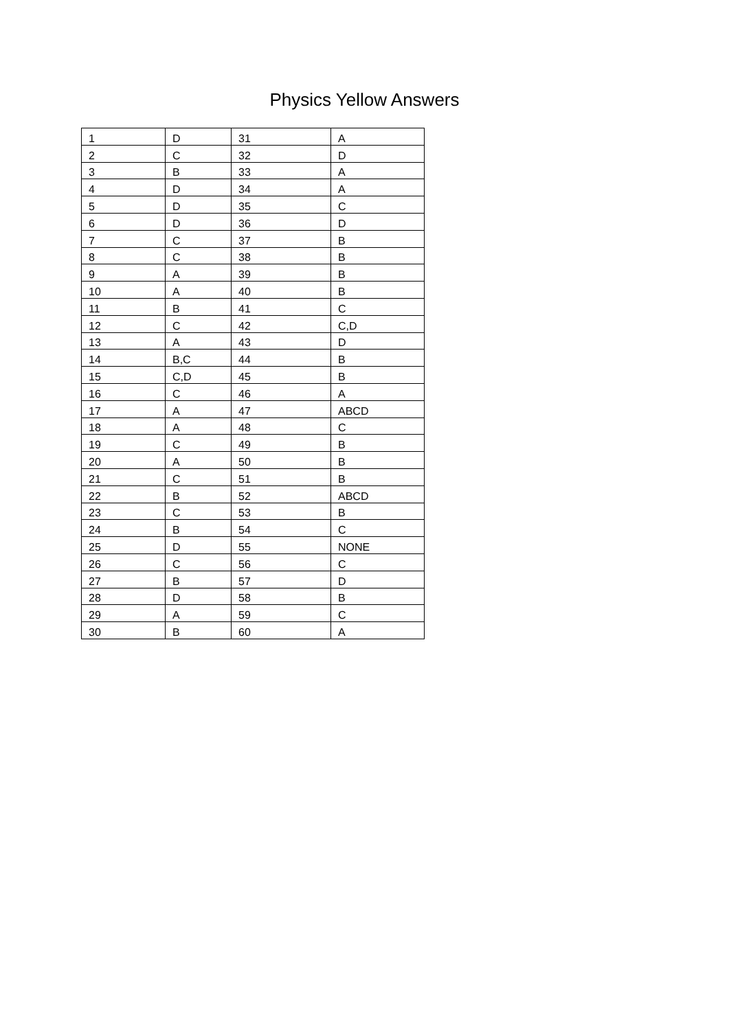Physics Yellow Answers
| 1 | D | 31 | A |
| 2 | C | 32 | D |
| 3 | B | 33 | A |
| 4 | D | 34 | A |
| 5 | D | 35 | C |
| 6 | D | 36 | D |
| 7 | C | 37 | B |
| 8 | C | 38 | B |
| 9 | A | 39 | B |
| 10 | A | 40 | B |
| 11 | B | 41 | C |
| 12 | C | 42 | C,D |
| 13 | A | 43 | D |
| 14 | B,C | 44 | B |
| 15 | C,D | 45 | B |
| 16 | C | 46 | A |
| 17 | A | 47 | ABCD |
| 18 | A | 48 | C |
| 19 | C | 49 | B |
| 20 | A | 50 | B |
| 21 | C | 51 | B |
| 22 | B | 52 | ABCD |
| 23 | C | 53 | B |
| 24 | B | 54 | C |
| 25 | D | 55 | NONE |
| 26 | C | 56 | C |
| 27 | B | 57 | D |
| 28 | D | 58 | B |
| 29 | A | 59 | C |
| 30 | B | 60 | A |